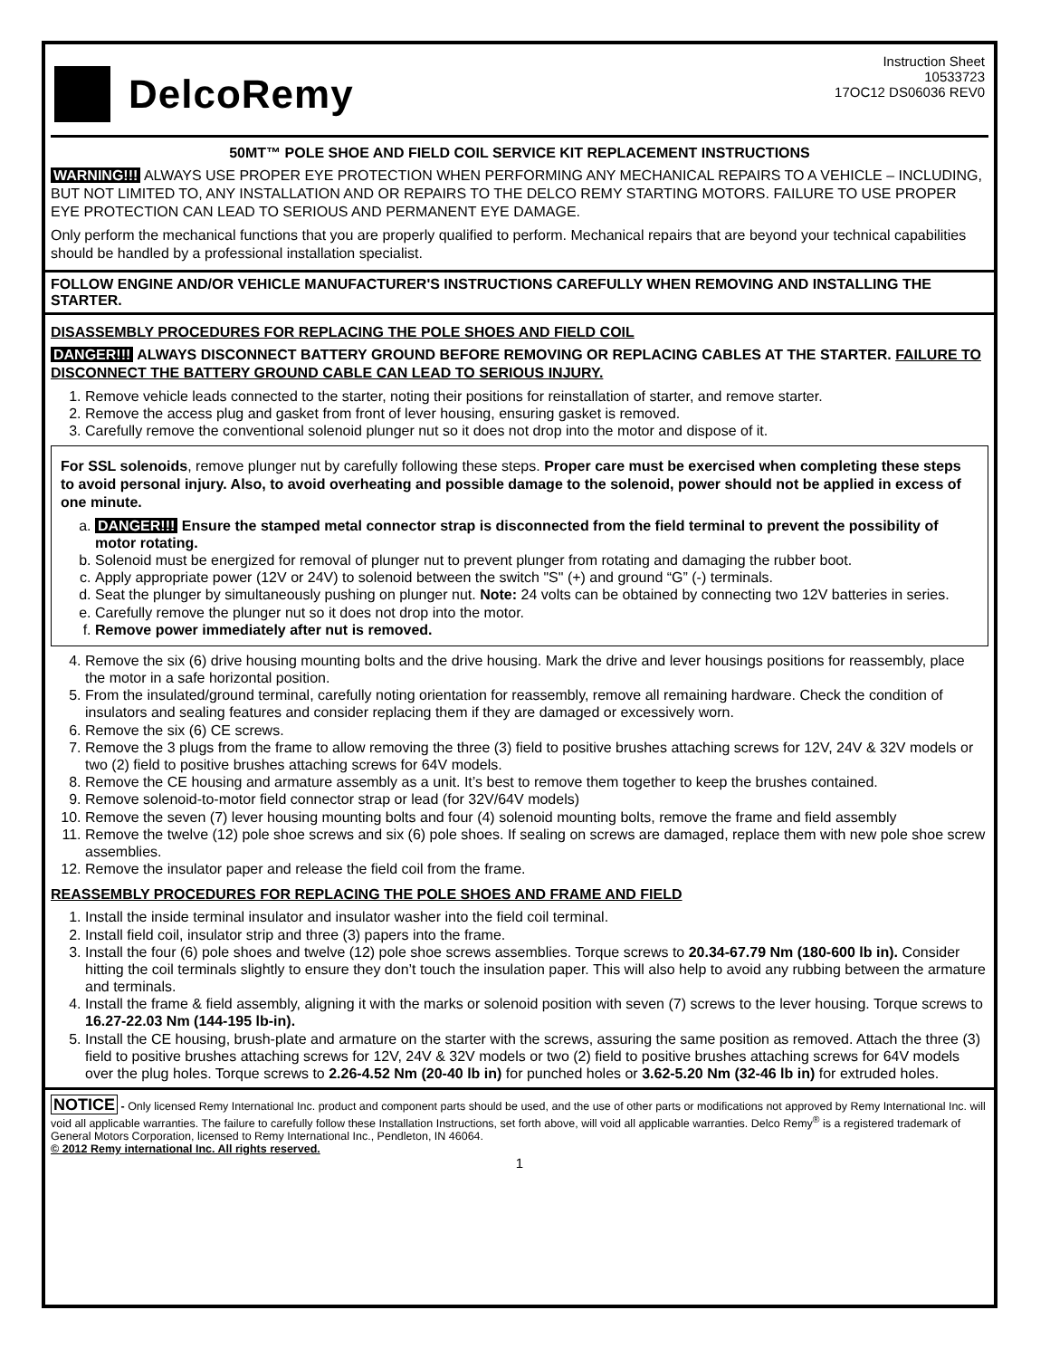DelcoRemy
Instruction Sheet
10533723
17OC12 DS06036 REV0
50MT™ POLE SHOE AND FIELD COIL SERVICE KIT REPLACEMENT INSTRUCTIONS
WARNING!!! ALWAYS USE PROPER EYE PROTECTION WHEN PERFORMING ANY MECHANICAL REPAIRS TO A VEHICLE – INCLUDING, BUT NOT LIMITED TO, ANY INSTALLATION AND OR REPAIRS TO THE DELCO REMY STARTING MOTORS. FAILURE TO USE PROPER EYE PROTECTION CAN LEAD TO SERIOUS AND PERMANENT EYE DAMAGE.
Only perform the mechanical functions that you are properly qualified to perform. Mechanical repairs that are beyond your technical capabilities should be handled by a professional installation specialist.
FOLLOW ENGINE AND/OR VEHICLE MANUFACTURER'S INSTRUCTIONS CAREFULLY WHEN REMOVING AND INSTALLING THE STARTER.
DISASSEMBLY PROCEDURES FOR REPLACING THE POLE SHOES AND FIELD COIL
DANGER!!! ALWAYS DISCONNECT BATTERY GROUND BEFORE REMOVING OR REPLACING CABLES AT THE STARTER. FAILURE TO DISCONNECT THE BATTERY GROUND CABLE CAN LEAD TO SERIOUS INJURY.
1. Remove vehicle leads connected to the starter, noting their positions for reinstallation of starter, and remove starter.
2. Remove the access plug and gasket from front of lever housing, ensuring gasket is removed.
3. Carefully remove the conventional solenoid plunger nut so it does not drop into the motor and dispose of it.
For SSL solenoids, remove plunger nut by carefully following these steps. Proper care must be exercised when completing these steps to avoid personal injury. Also, to avoid overheating and possible damage to the solenoid, power should not be applied in excess of one minute.
a. DANGER!!! Ensure the stamped metal connector strap is disconnected from the field terminal to prevent the possibility of motor rotating.
b. Solenoid must be energized for removal of plunger nut to prevent plunger from rotating and damaging the rubber boot.
c. Apply appropriate power (12V or 24V) to solenoid between the switch "S" (+) and ground “G” (-) terminals.
d. Seat the plunger by simultaneously pushing on plunger nut. Note: 24 volts can be obtained by connecting two 12V batteries in series.
e. Carefully remove the plunger nut so it does not drop into the motor.
f. Remove power immediately after nut is removed.
4. Remove the six (6) drive housing mounting bolts and the drive housing. Mark the drive and lever housings positions for reassembly, place the motor in a safe horizontal position.
5. From the insulated/ground terminal, carefully noting orientation for reassembly, remove all remaining hardware. Check the condition of insulators and sealing features and consider replacing them if they are damaged or excessively worn.
6. Remove the six (6) CE screws.
7. Remove the 3 plugs from the frame to allow removing the three (3) field to positive brushes attaching screws for 12V, 24V & 32V models or two (2) field to positive brushes attaching screws for 64V models.
8. Remove the CE housing and armature assembly as a unit. It’s best to remove them together to keep the brushes contained.
9. Remove solenoid-to-motor field connector strap or lead (for 32V/64V models)
10. Remove the seven (7) lever housing mounting bolts and four (4) solenoid mounting bolts, remove the frame and field assembly
11. Remove the twelve (12) pole shoe screws and six (6) pole shoes. If sealing on screws are damaged, replace them with new pole shoe screw assemblies.
12. Remove the insulator paper and release the field coil from the frame.
REASSEMBLY PROCEDURES FOR REPLACING THE POLE SHOES AND FRAME AND FIELD
1. Install the inside terminal insulator and insulator washer into the field coil terminal.
2. Install field coil, insulator strip and three (3) papers into the frame.
3. Install the four (6) pole shoes and twelve (12) pole shoe screws assemblies. Torque screws to 20.34-67.79 Nm (180-600 lb in). Consider hitting the coil terminals slightly to ensure they don’t touch the insulation paper. This will also help to avoid any rubbing between the armature and terminals.
4. Install the frame & field assembly, aligning it with the marks or solenoid position with seven (7) screws to the lever housing. Torque screws to 16.27-22.03 Nm (144-195 lb-in).
5. Install the CE housing, brush-plate and armature on the starter with the screws, assuring the same position as removed. Attach the three (3) field to positive brushes attaching screws for 12V, 24V & 32V models or two (2) field to positive brushes attaching screws for 64V models over the plug holes. Torque screws to 2.26-4.52 Nm (20-40 lb in) for punched holes or 3.62-5.20 Nm (32-46 lb in) for extruded holes.
NOTICE - Only licensed Remy International Inc. product and component parts should be used, and the use of other parts or modifications not approved by Remy International Inc. will void all applicable warranties. The failure to carefully follow these Installation Instructions, set forth above, will void all applicable warranties. Delco Remy<sup>®</sup> is a registered trademark of General Motors Corporation, licensed to Remy International Inc., Pendleton, IN 46064.
© 2012 Remy international Inc. All rights reserved.
1